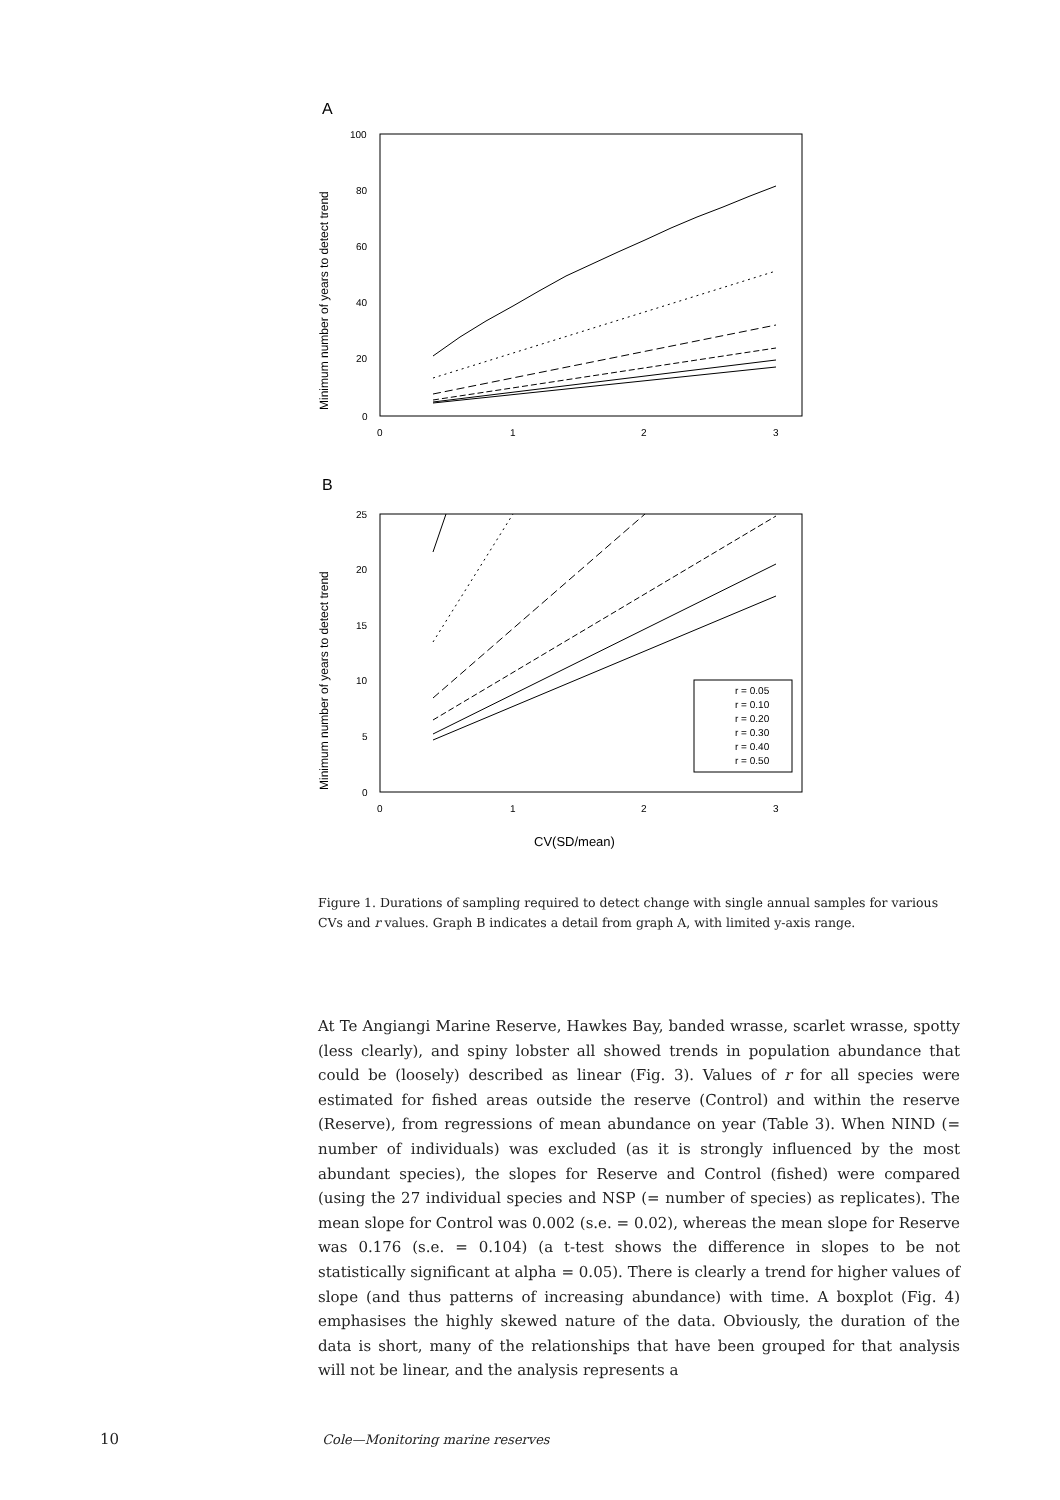A
100
80
60
40
20
0
0
1
2
3
Minimum number of years to detect trend
B
25
20
15
10
5
0
0
1
2
3
Minimum number of years to detect trend
r = 0.05
r = 0.10
r = 0.20
r = 0.30
r = 0.40
r = 0.50
CV(SD/mean)
Figure 1. Durations of sampling required to detect change with single annual samples for various CVs and r values. Graph B indicates a detail from graph A, with limited y-axis range.
At Te Angiangi Marine Reserve, Hawkes Bay, banded wrasse, scarlet wrasse, spotty (less clearly), and spiny lobster all showed trends in population abundance that could be (loosely) described as linear (Fig. 3). Values of r for all species were estimated for fished areas outside the reserve (Control) and within the reserve (Reserve), from regressions of mean abundance on year (Table 3). When NIND (= number of individuals) was excluded (as it is strongly influenced by the most abundant species), the slopes for Reserve and Control (fished) were compared (using the 27 individual species and NSP (= number of species) as replicates). The mean slope for Control was 0.002 (s.e. = 0.02), whereas the mean slope for Reserve was 0.176 (s.e. = 0.104) (a t-test shows the difference in slopes to be not statistically significant at alpha = 0.05). There is clearly a trend for higher values of slope (and thus patterns of increasing abundance) with time. A boxplot (Fig. 4) emphasises the highly skewed nature of the data. Obviously, the duration of the data is short, many of the relationships that have been grouped for that analysis will not be linear, and the analysis represents a
10 Cole—Monitoring marine reserves